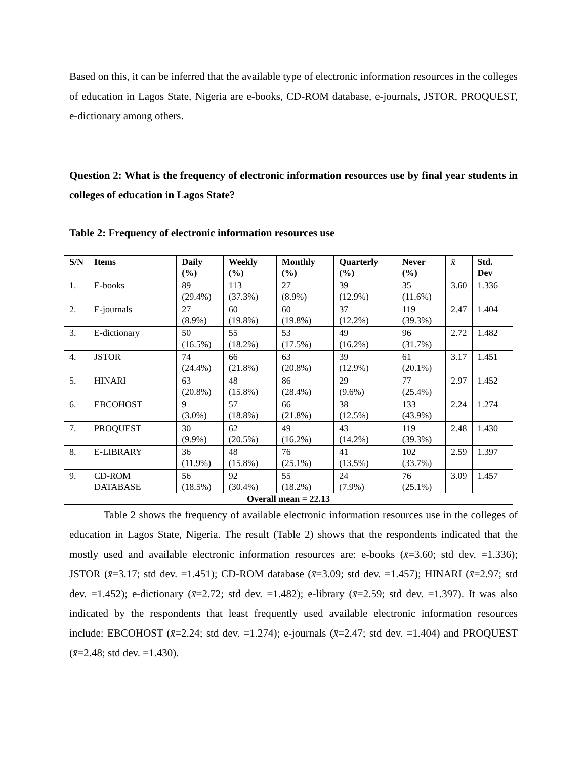Based on this, it can be inferred that the available type of electronic information resources in the colleges of education in Lagos State, Nigeria are e-books, CD-ROM database, e-journals, JSTOR, PROQUEST, e-dictionary among others.
Question 2: What is the frequency of electronic information resources use by final year students in colleges of education in Lagos State?
Table 2: Frequency of electronic information resources use
| S/N | Items | Daily (%) | Weekly (%) | Monthly (%) | Quarterly (%) | Never (%) | x̄ | Std. Dev |
| --- | --- | --- | --- | --- | --- | --- | --- | --- |
| 1. | E-books | 89 (29.4%) | 113 (37.3%) | 27 (8.9%) | 39 (12.9%) | 35 (11.6%) | 3.60 | 1.336 |
| 2. | E-journals | 27 (8.9%) | 60 (19.8%) | 60 (19.8%) | 37 (12.2%) | 119 (39.3%) | 2.47 | 1.404 |
| 3. | E-dictionary | 50 (16.5%) | 55 (18.2%) | 53 (17.5%) | 49 (16.2%) | 96 (31.7%) | 2.72 | 1.482 |
| 4. | JSTOR | 74 (24.4%) | 66 (21.8%) | 63 (20.8%) | 39 (12.9%) | 61 (20.1%) | 3.17 | 1.451 |
| 5. | HINARI | 63 (20.8%) | 48 (15.8%) | 86 (28.4%) | 29 (9.6%) | 77 (25.4%) | 2.97 | 1.452 |
| 6. | EBCOHOST | 9 (3.0%) | 57 (18.8%) | 66 (21.8%) | 38 (12.5%) | 133 (43.9%) | 2.24 | 1.274 |
| 7. | PROQUEST | 30 (9.9%) | 62 (20.5%) | 49 (16.2%) | 43 (14.2%) | 119 (39.3%) | 2.48 | 1.430 |
| 8. | E-LIBRARY | 36 (11.9%) | 48 (15.8%) | 76 (25.1%) | 41 (13.5%) | 102 (33.7%) | 2.59 | 1.397 |
| 9. | CD-ROM DATABASE | 56 (18.5%) | 92 (30.4%) | 55 (18.2%) | 24 (7.9%) | 76 (25.1%) | 3.09 | 1.457 |
| Overall mean = 22.13 | | | | | | | | |
Table 2 shows the frequency of available electronic information resources use in the colleges of education in Lagos State, Nigeria. The result (Table 2) shows that the respondents indicated that the mostly used and available electronic information resources are: e-books (x̄=3.60; std dev. =1.336); JSTOR (x̄=3.17; std dev. =1.451); CD-ROM database (x̄=3.09; std dev. =1.457); HINARI (x̄=2.97; std dev. =1.452); e-dictionary (x̄=2.72; std dev. =1.482); e-library (x̄=2.59; std dev. =1.397). It was also indicated by the respondents that least frequently used available electronic information resources include: EBCOHOST (x̄=2.24; std dev. =1.274); e-journals (x̄=2.47; std dev. =1.404) and PROQUEST (x̄=2.48; std dev. =1.430).